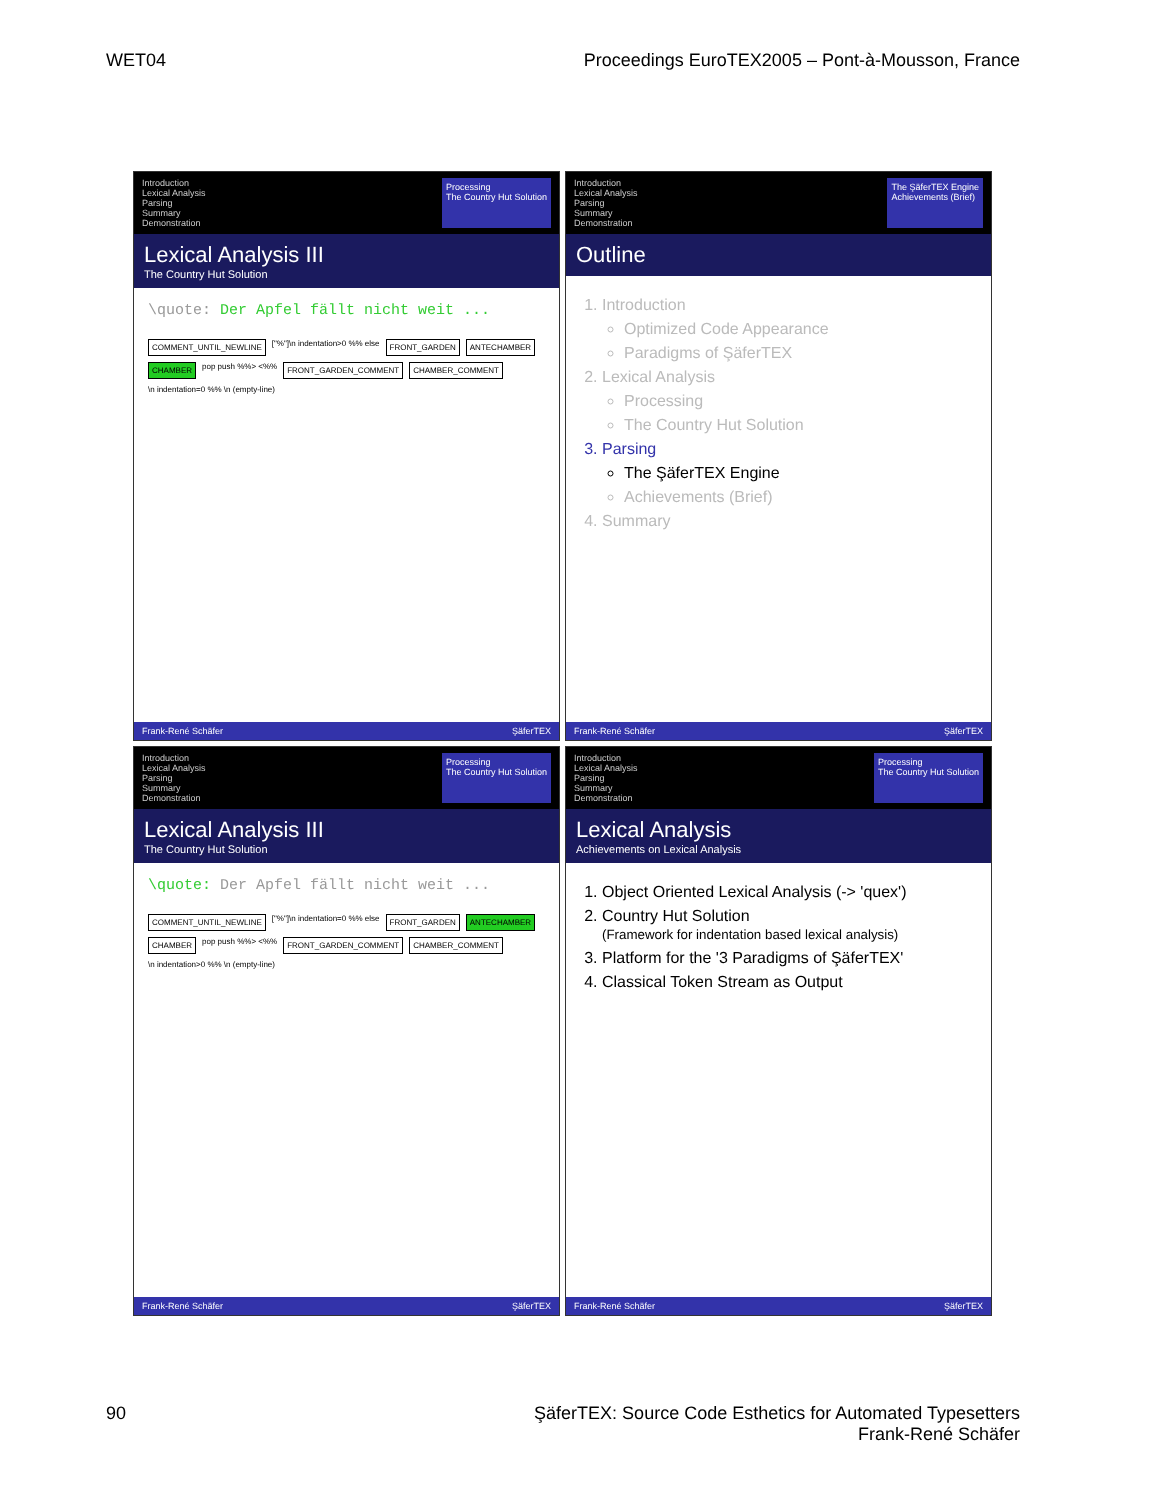WET04 Proceedings EuroTEX2005 – Pont-à-Mousson, France
Introduction
Lexical Analysis
Parsing
Summary
Demonstration
Processing
The Country Hut Solution
Lexical Analysis III
The Country Hut Solution
\quote: Der Apfel fällt nicht weit ...
COMMENT_UNTIL_NEWLINE ["%"]\n indentation>0 %% else FRONT_GARDEN ANTECHAMBER CHAMBER pop push %%> <%% FRONT_GARDEN_COMMENT CHAMBER_COMMENT \n indentation=0 %% \n (empty-line)
Frank-René Schäfer ŞäferTEX
Introduction
Lexical Analysis
Parsing
Summary
Demonstration
The ŞäferTEX Engine
Achievements (Brief)
Outline
1. Introduction
Optimized Code Appearance
Paradigms of ŞäferTEX
2. Lexical Analysis
Processing
The Country Hut Solution
3. Parsing
The ŞäferTEX Engine
Achievements (Brief)
4. Summary
Frank-René Schäfer ŞäferTEX
Introduction
Lexical Analysis
Parsing
Summary
Demonstration
Processing
The Country Hut Solution
Lexical Analysis III
The Country Hut Solution
\quote: Der Apfel fällt nicht weit ...
COMMENT_UNTIL_NEWLINE ["%"]\n indentation=0 %% else FRONT_GARDEN ANTECHAMBER CHAMBER pop push %%> <%% FRONT_GARDEN_COMMENT CHAMBER_COMMENT \n indentation>0 %% \n (empty-line)
Frank-René Schäfer ŞäferTEX
Introduction
Lexical Analysis
Parsing
Summary
Demonstration
Processing
The Country Hut Solution
Lexical Analysis
Achievements on Lexical Analysis
1. Object Oriented Lexical Analysis (-> 'quex')
2. Country Hut Solution
(Framework for indentation based lexical analysis)
3. Platform for the '3 Paradigms of ŞäferTEX'
4. Classical Token Stream as Output
Frank-René Schäfer ŞäferTEX
90 ŞäferTEX: Source Code Esthetics for Automated Typesetters
Frank-René Schäfer